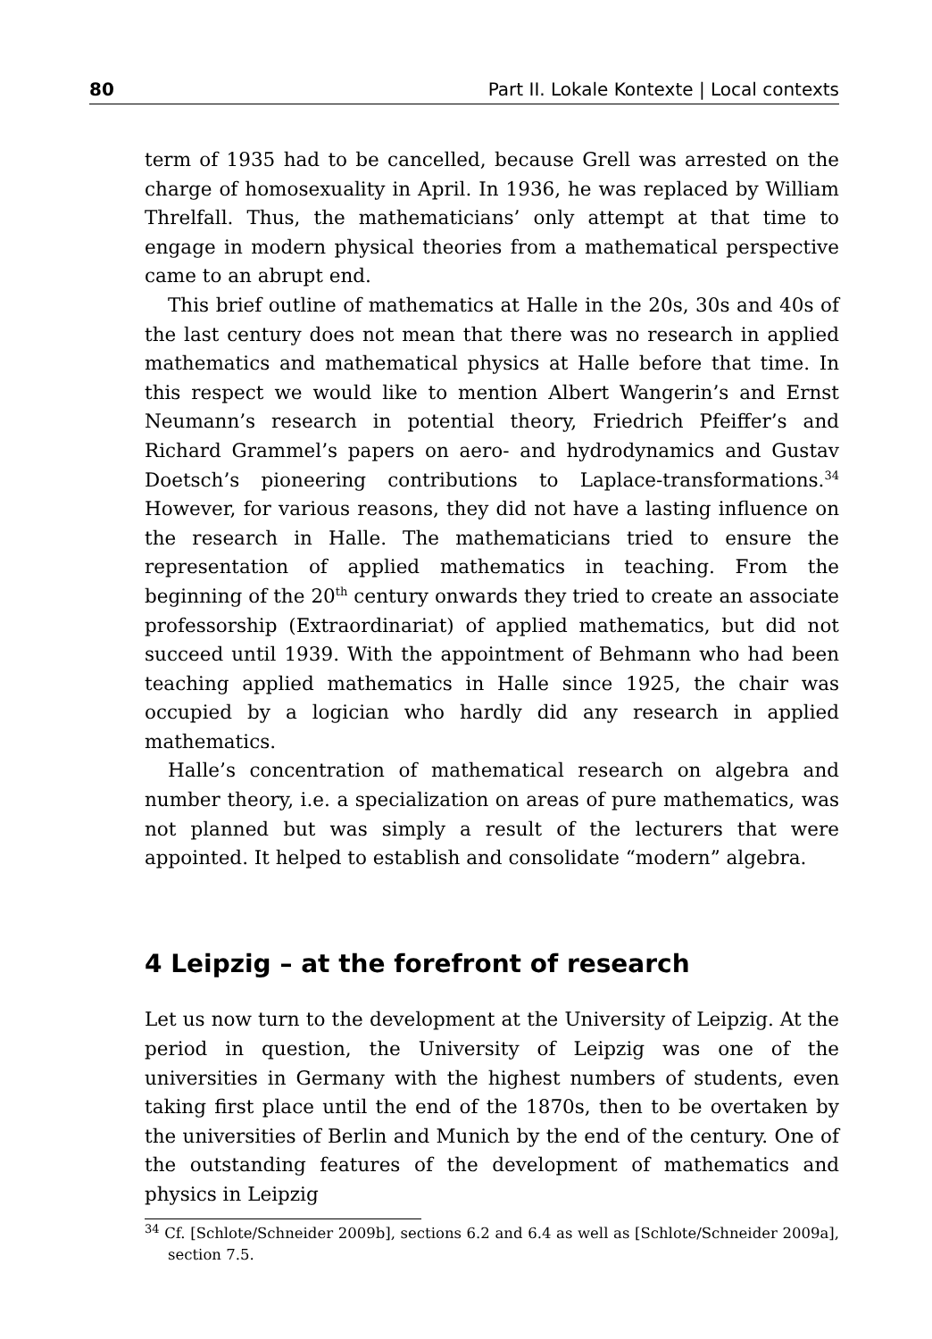80 Part II. Lokale Kontexte | Local contexts
term of 1935 had to be cancelled, because Grell was arrested on the charge of homosexuality in April. In 1936, he was replaced by William Threlfall. Thus, the mathematicians’ only attempt at that time to engage in modern physical theories from a mathematical perspective came to an abrupt end.
This brief outline of mathematics at Halle in the 20s, 30s and 40s of the last century does not mean that there was no research in applied mathematics and mathematical physics at Halle before that time. In this respect we would like to mention Albert Wangerin’s and Ernst Neumann’s research in potential theory, Friedrich Pfeiffer’s and Richard Grammel’s papers on aero- and hydrodynamics and Gustav Doetsch’s pioneering contributions to Laplace-transformations.<sup>34</sup> However, for various reasons, they did not have a lasting influence on the research in Halle. The mathematicians tried to ensure the representation of applied mathematics in teaching. From the beginning of the 20<sup>th</sup> century onwards they tried to create an associate professorship (Extraordinariat) of applied mathematics, but did not succeed until 1939. With the appointment of Behmann who had been teaching applied mathematics in Halle since 1925, the chair was occupied by a logician who hardly did any research in applied mathematics.
Halle’s concentration of mathematical research on algebra and number theory, i.e. a specialization on areas of pure mathematics, was not planned but was simply a result of the lecturers that were appointed. It helped to establish and consolidate “modern” algebra.
4 Leipzig – at the forefront of research
Let us now turn to the development at the University of Leipzig. At the period in question, the University of Leipzig was one of the universities in Germany with the highest numbers of students, even taking first place until the end of the 1870s, then to be overtaken by the universities of Berlin and Munich by the end of the century. One of the outstanding features of the development of mathematics and physics in Leipzig
<sup>34</sup> Cf. [Schlote/Schneider 2009b], sections 6.2 and 6.4 as well as [Schlote/Schneider 2009a], section 7.5.